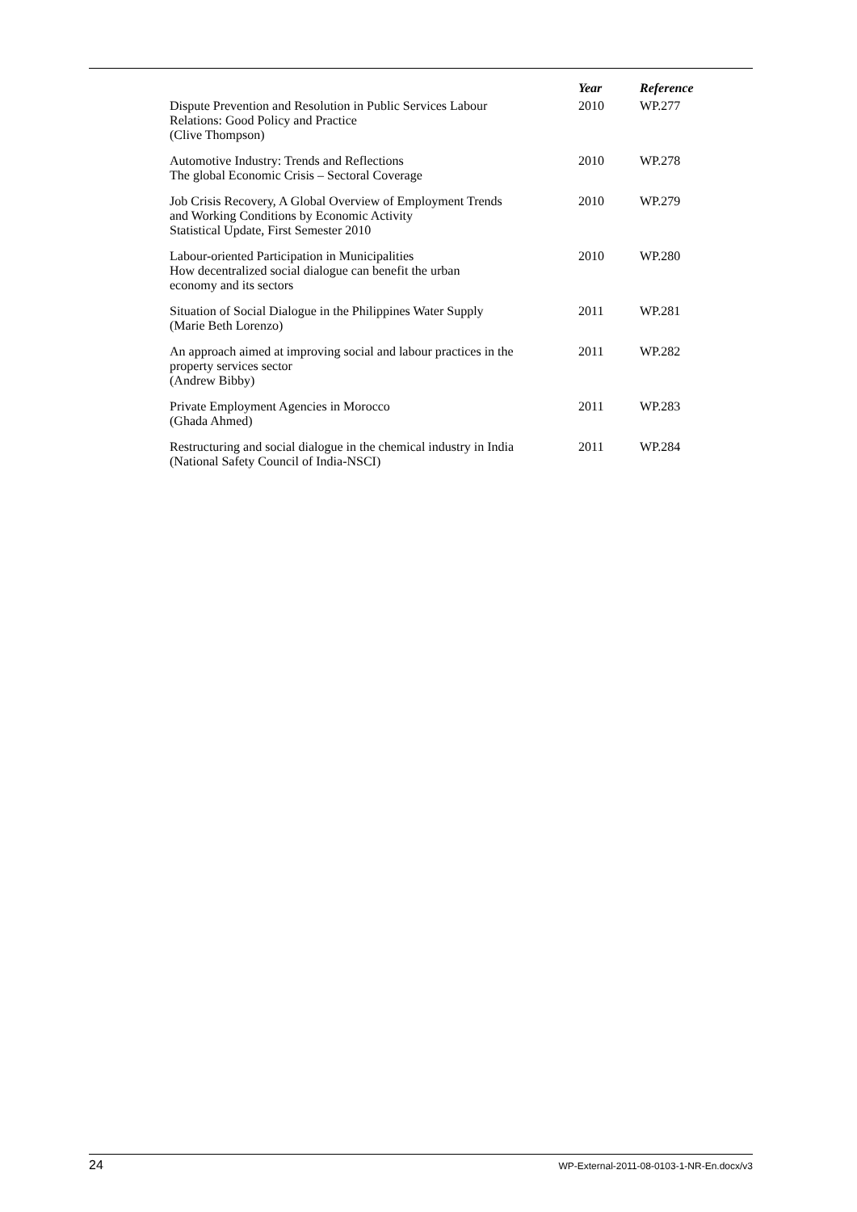| | Year | Reference |
| --- | --- | --- |
| Dispute Prevention and Resolution in Public Services Labour Relations: Good Policy and Practice (Clive Thompson) | 2010 | WP.277 |
| Automotive Industry: Trends and Reflections The global Economic Crisis – Sectoral Coverage | 2010 | WP.278 |
| Job Crisis Recovery, A Global Overview of Employment Trends and Working Conditions by Economic Activity Statistical Update, First Semester 2010 | 2010 | WP.279 |
| Labour-oriented Participation in Municipalities How decentralized social dialogue can benefit the urban economy and its sectors | 2010 | WP.280 |
| Situation of Social Dialogue in the Philippines Water Supply (Marie Beth Lorenzo) | 2011 | WP.281 |
| An approach aimed at improving social and labour practices in the property services sector (Andrew Bibby) | 2011 | WP.282 |
| Private Employment Agencies in Morocco (Ghada Ahmed) | 2011 | WP.283 |
| Restructuring and social dialogue in the chemical industry in India (National Safety Council of India-NSCI) | 2011 | WP.284 |
24 WP-External-2011-08-0103-1-NR-En.docx/v3